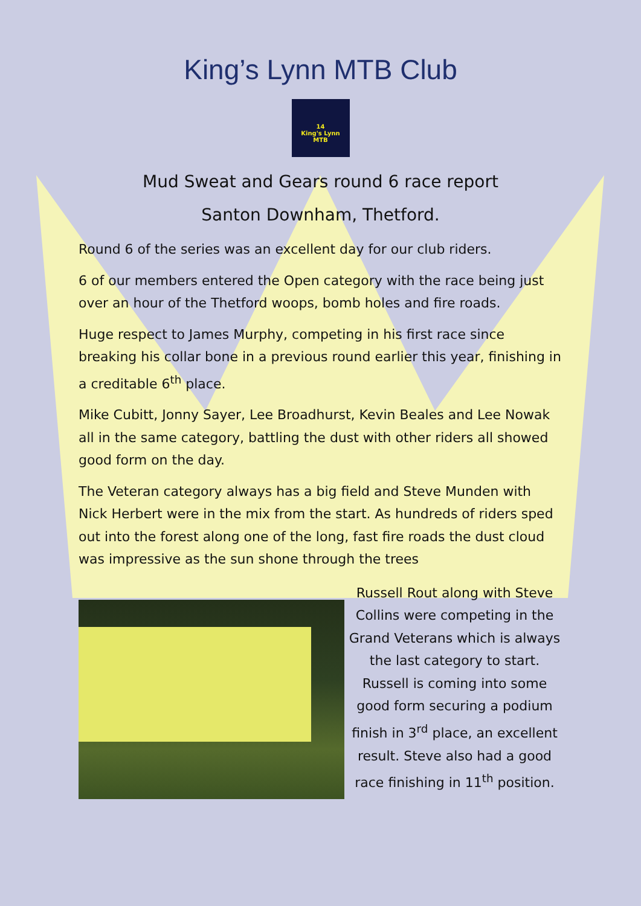King’s Lynn MTB Club
14
King's Lynn
MTB
Mud Sweat and Gears round 6 race report
Santon Downham, Thetford.
Round 6 of the series was an excellent day for our club riders.
6 of our members entered the Open category with the race being just over an hour of the Thetford woops, bomb holes and fire roads.
Huge respect to James Murphy, competing in his first race since breaking his collar bone in a previous round earlier this year, finishing in a creditable 6<sup>th</sup> place.
Mike Cubitt, Jonny Sayer, Lee Broadhurst, Kevin Beales and Lee Nowak all in the same category, battling the dust with other riders all showed good form on the day.
The Veteran category always has a big field and Steve Munden with Nick Herbert were in the mix from the start. As hundreds of riders sped out into the forest along one of the long, fast fire roads the dust cloud was impressive as the sun shone through the trees
Russell Rout along with Steve Collins were competing in the Grand Veterans which is always the last category to start. Russell is coming into some good form securing a podium finish in 3<sup>rd</sup> place, an excellent result. Steve also had a good race finishing in 11<sup>th</sup> position.